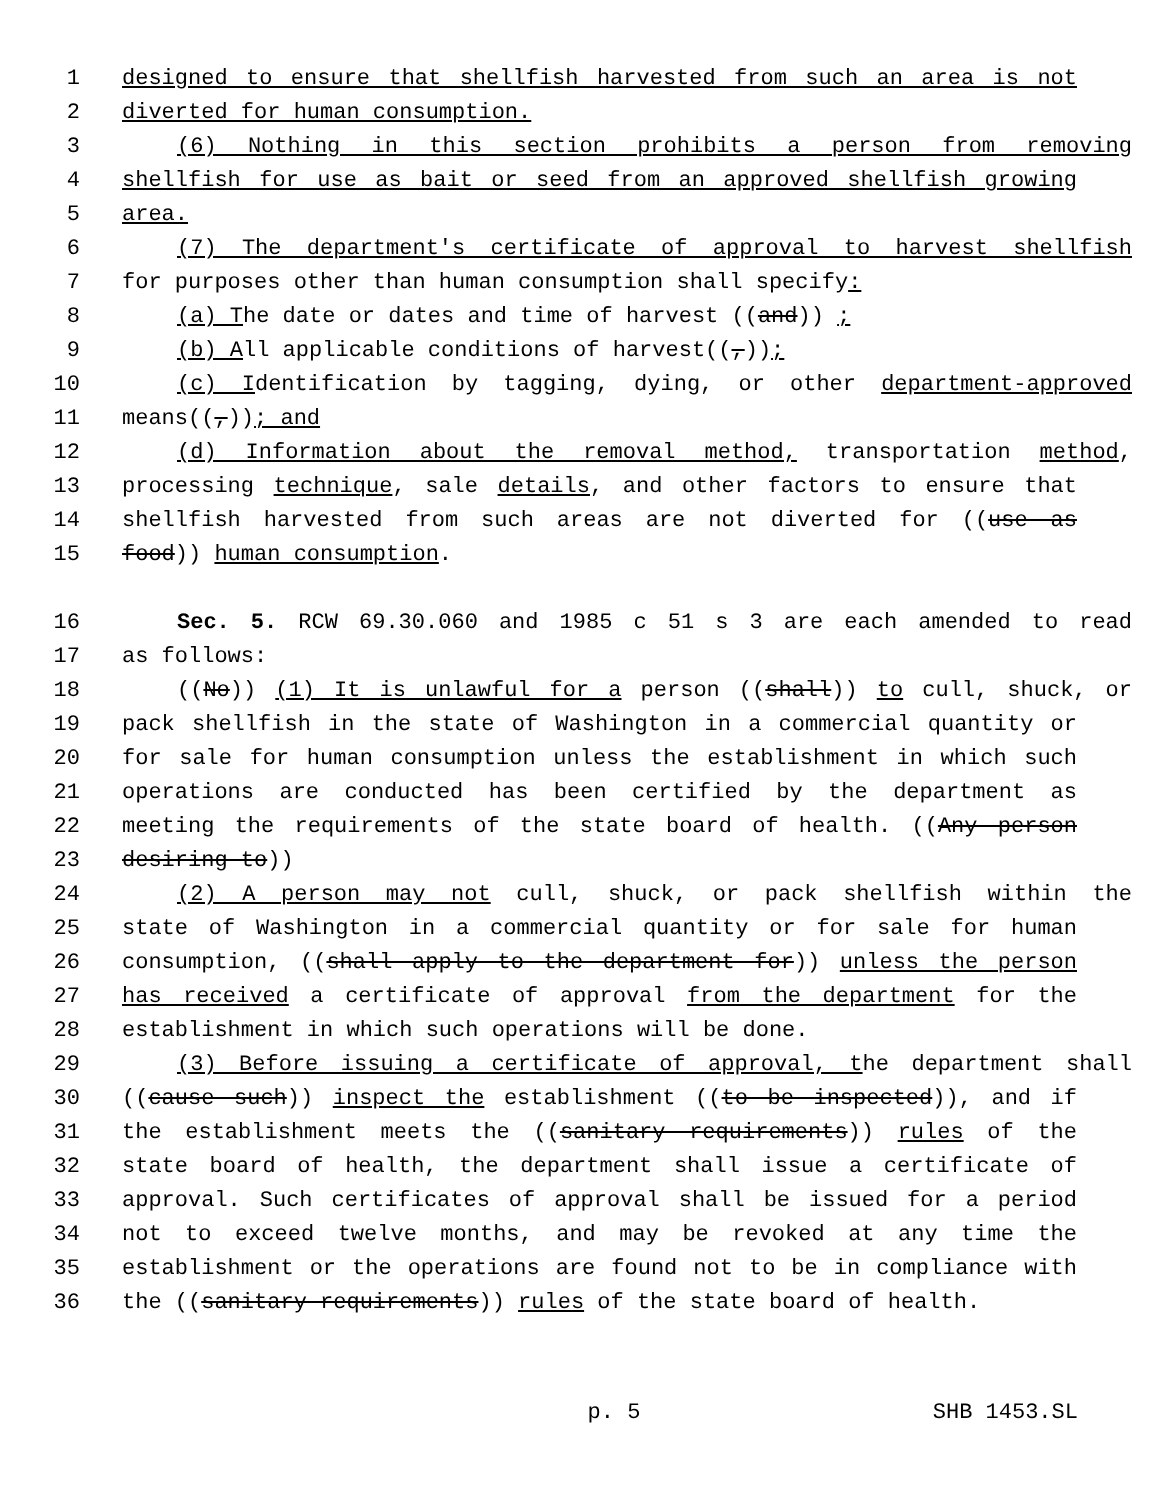1 designed to ensure that shellfish harvested from such an area is not
2 diverted for human consumption.
3 (6) Nothing in this section prohibits a person from removing
4 shellfish for use as bait or seed from an approved shellfish growing
5 area.
6 (7) The department's certificate of approval to harvest shellfish
7 for purposes other than human consumption shall specify:
8 (a) The date or dates and time of harvest ((and)) ;
9 (b) All applicable conditions of harvest((,));
10 (c) Identification by tagging, dying, or other department-approved
11 means((,)); and
12 (d) Information about the removal method, transportation method,
13 processing technique, sale details, and other factors to ensure that
14 shellfish harvested from such areas are not diverted for ((use as
15 food)) human consumption.
16 Sec. 5. RCW 69.30.060 and 1985 c 51 s 3 are each amended to read
17 as follows:
18 ((No)) (1) It is unlawful for a person ((shall)) to cull, shuck, or
19 pack shellfish in the state of Washington in a commercial quantity or
20 for sale for human consumption unless the establishment in which such
21 operations are conducted has been certified by the department as
22 meeting the requirements of the state board of health. ((Any person
23 desiring to))
24 (2) A person may not cull, shuck, or pack shellfish within the
25 state of Washington in a commercial quantity or for sale for human
26 consumption, ((shall apply to the department for)) unless the person
27 has received a certificate of approval from the department for the
28 establishment in which such operations will be done.
29 (3) Before issuing a certificate of approval, the department shall
30 ((cause such)) inspect the establishment ((to be inspected)), and if
31 the establishment meets the ((sanitary requirements)) rules of the
32 state board of health, the department shall issue a certificate of
33 approval. Such certificates of approval shall be issued for a period
34 not to exceed twelve months, and may be revoked at any time the
35 establishment or the operations are found not to be in compliance with
36 the ((sanitary requirements)) rules of the state board of health.
p. 5 SHB 1453.SL